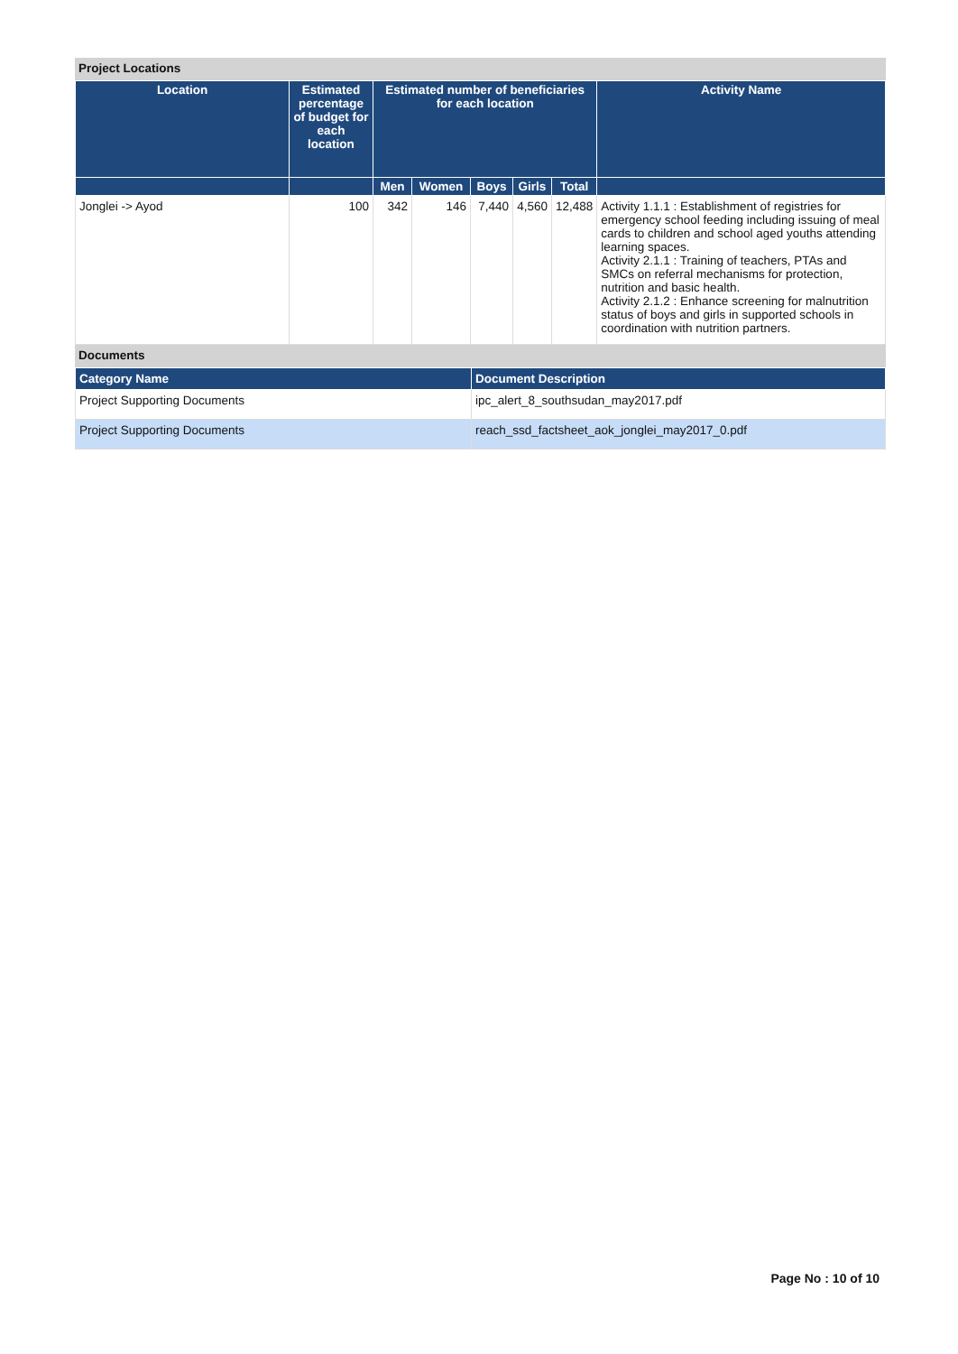Project Locations
| Location | Estimated percentage of budget for each location | Estimated number of beneficiaries for each location | | | | | Activity Name |
| --- | --- | --- | --- | --- | --- | --- | --- |
| | | Men | Women | Boys | Girls | Total | |
| Jonglei -> Ayod | 100 | 342 | 146 | 7,440 | 4,560 | 12,488 | Activity 1.1.1 : Establishment of registries for emergency school feeding including issuing of meal cards to children and school aged youths attending learning spaces. Activity 2.1.1 : Training of teachers, PTAs and SMCs on referral mechanisms for protection, nutrition and basic health. Activity 2.1.2 : Enhance screening for malnutrition status of boys and girls in supported schools in coordination with nutrition partners. |
Documents
| Category Name | Document Description |
| --- | --- |
| Project Supporting Documents | ipc_alert_8_southsudan_may2017.pdf |
| Project Supporting Documents | reach_ssd_factsheet_aok_jonglei_may2017_0.pdf |
Page No : 10 of 10